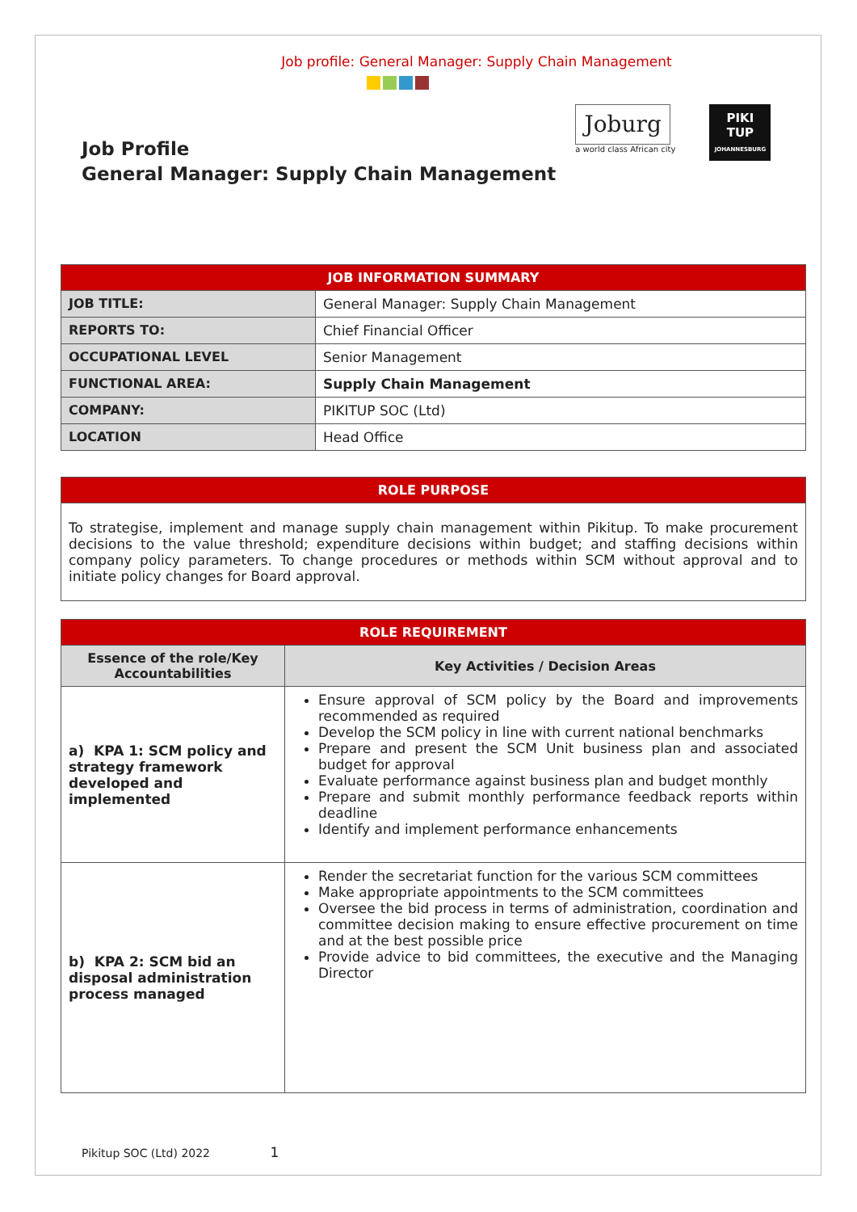Job profile: General Manager: Supply Chain Management
Job Profile
General Manager: Supply Chain Management
Joburg
a world class African city
PIKI
TUP
JOHANNESBURG
| JOB INFORMATION SUMMARY | |
| JOB TITLE: | General Manager: Supply Chain Management |
| REPORTS TO: | Chief Financial Officer |
| OCCUPATIONAL LEVEL | Senior Management |
| FUNCTIONAL AREA: | Supply Chain Management |
| COMPANY: | PIKITUP SOC (Ltd) |
| LOCATION | Head Office |
| ROLE PURPOSE |
| To strategise, implement and manage supply chain management within Pikitup. To make procurement decisions to the value threshold; expenditure decisions within budget; and staffing decisions within company policy parameters. To change procedures or methods within SCM without approval and to initiate policy changes for Board approval. |
| ROLE REQUIREMENT | |
| Essence of the role/Key Accountabilities | Key Activities / Decision Areas |
| a) KPA 1: SCM policy and strategy framework developed and implemented | Ensure approval of SCM policy by the Board and improvements recommended as required Develop the SCM policy in line with current national benchmarks Prepare and present the SCM Unit business plan and associated budget for approval Evaluate performance against business plan and budget monthly Prepare and submit monthly performance feedback reports within deadline Identify and implement performance enhancements |
| b) KPA 2: SCM bid an disposal administration process managed | Render the secretariat function for the various SCM committees Make appropriate appointments to the SCM committees Oversee the bid process in terms of administration, coordination and committee decision making to ensure effective procurement on time and at the best possible price Provide advice to bid committees, the executive and the Managing Director |
Pikitup SOC (Ltd) 2022 1